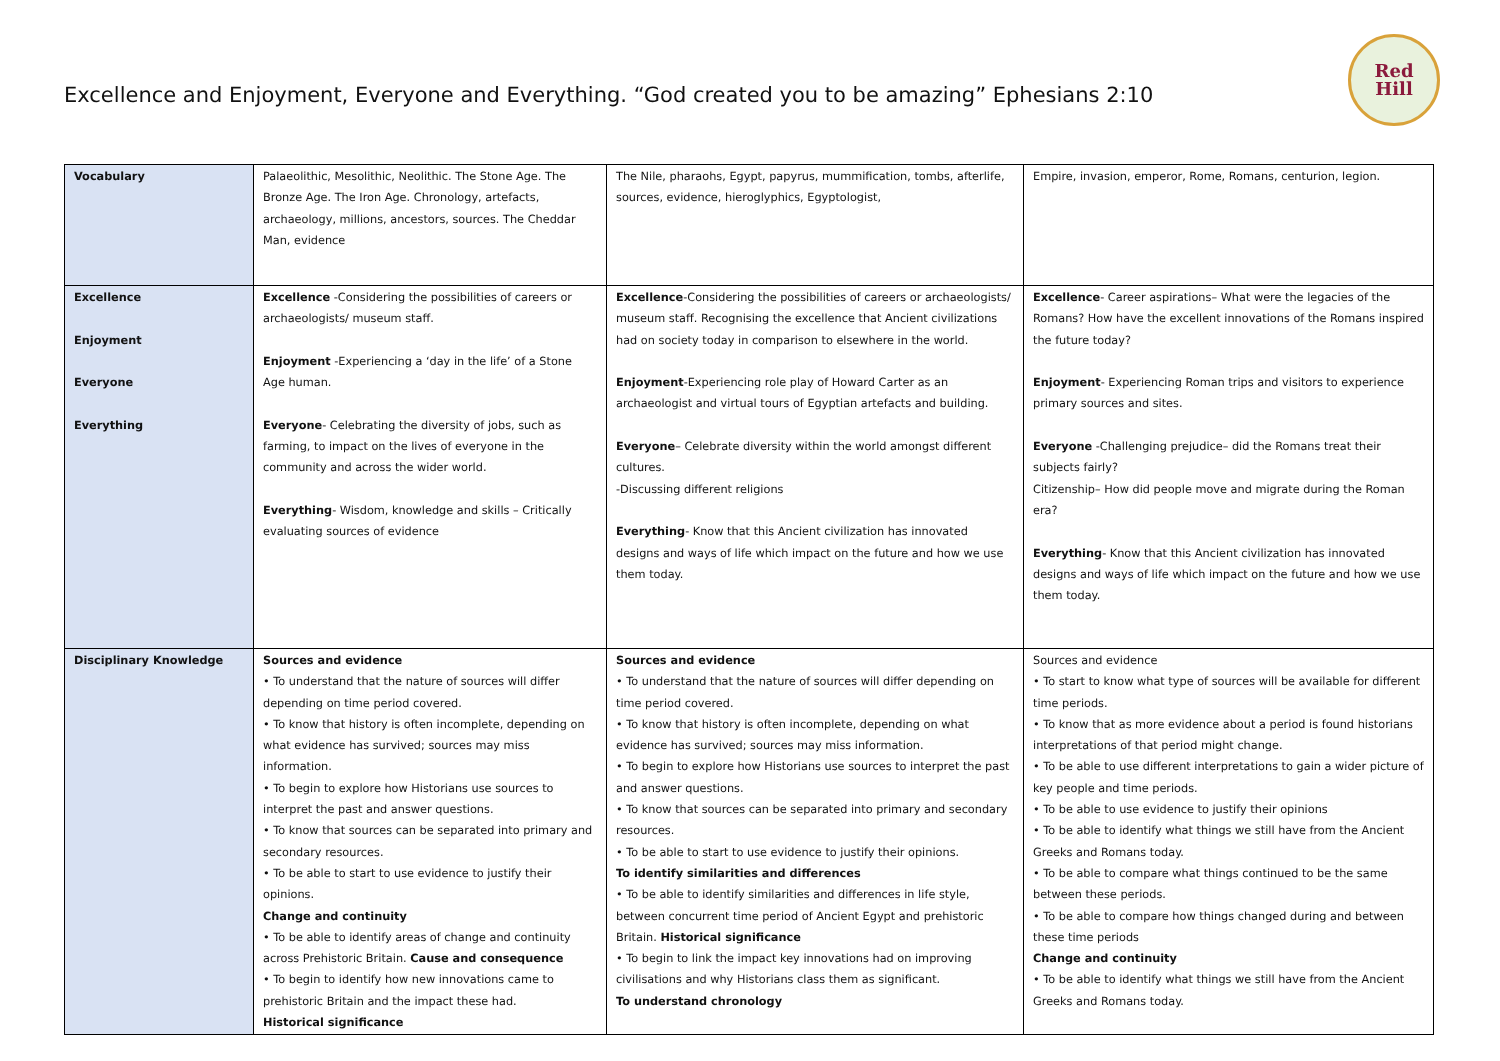Excellence and Enjoyment, Everyone and Everything. “God created you to be amazing” Ephesians 2:10
Red
Hill
| Vocabulary | Palaeolithic, Mesolithic, Neolithic. The Stone Age. The Bronze Age. The Iron Age. Chronology, artefacts, archaeology, millions, ancestors, sources. The Cheddar Man, evidence | The Nile, pharaohs, Egypt, papyrus, mummification, tombs, afterlife, sources, evidence, hieroglyphics, Egyptologist, | Empire, invasion, emperor, Rome, Romans, centurion, legion. |
| Excellence Enjoyment Everyone Everything | Excellence -Considering the possibilities of careers or archaeologists/ museum staff. Enjoyment -Experiencing a ‘day in the life’ of a Stone Age human. Everyone - Celebrating the diversity of jobs, such as farming, to impact on the lives of everyone in the community and across the wider world. Everything - Wisdom, knowledge and skills – Critically evaluating sources of evidence | Excellence -Considering the possibilities of careers or archaeologists/ museum staff. Recognising the excellence that Ancient civilizations had on society today in comparison to elsewhere in the world. Enjoyment -Experiencing role play of Howard Carter as an archaeologist and virtual tours of Egyptian artefacts and building. Everyone – Celebrate diversity within the world amongst different cultures. -Discussing different religions Everything - Know that this Ancient civilization has innovated designs and ways of life which impact on the future and how we use them today. | Excellence - Career aspirations– What were the legacies of the Romans? How have the excellent innovations of the Romans inspired the future today? Enjoyment - Experiencing Roman trips and visitors to experience primary sources and sites. Everyone -Challenging prejudice– did the Romans treat their subjects fairly? Citizenship– How did people move and migrate during the Roman era? Everything - Know that this Ancient civilization has innovated designs and ways of life which impact on the future and how we use them today. |
| Disciplinary Knowledge | Sources and evidence • To understand that the nature of sources will differ depending on time period covered. • To know that history is often incomplete, depending on what evidence has survived; sources may miss information. • To begin to explore how Historians use sources to interpret the past and answer questions. • To know that sources can be separated into primary and secondary resources. • To be able to start to use evidence to justify their opinions. Change and continuity • To be able to identify areas of change and continuity across Prehistoric Britain. Cause and consequence • To begin to identify how new innovations came to prehistoric Britain and the impact these had. Historical significance | Sources and evidence • To understand that the nature of sources will differ depending on time period covered. • To know that history is often incomplete, depending on what evidence has survived; sources may miss information. • To begin to explore how Historians use sources to interpret the past and answer questions. • To know that sources can be separated into primary and secondary resources. • To be able to start to use evidence to justify their opinions. To identify similarities and differences • To be able to identify similarities and differences in life style, between concurrent time period of Ancient Egypt and prehistoric Britain. Historical significance • To begin to link the impact key innovations had on improving civilisations and why Historians class them as significant. To understand chronology | Sources and evidence • To start to know what type of sources will be available for different time periods. • To know that as more evidence about a period is found historians interpretations of that period might change. • To be able to use different interpretations to gain a wider picture of key people and time periods. • To be able to use evidence to justify their opinions • To be able to identify what things we still have from the Ancient Greeks and Romans today. • To be able to compare what things continued to be the same between these periods. • To be able to compare how things changed during and between these time periods Change and continuity • To be able to identify what things we still have from the Ancient Greeks and Romans today. |